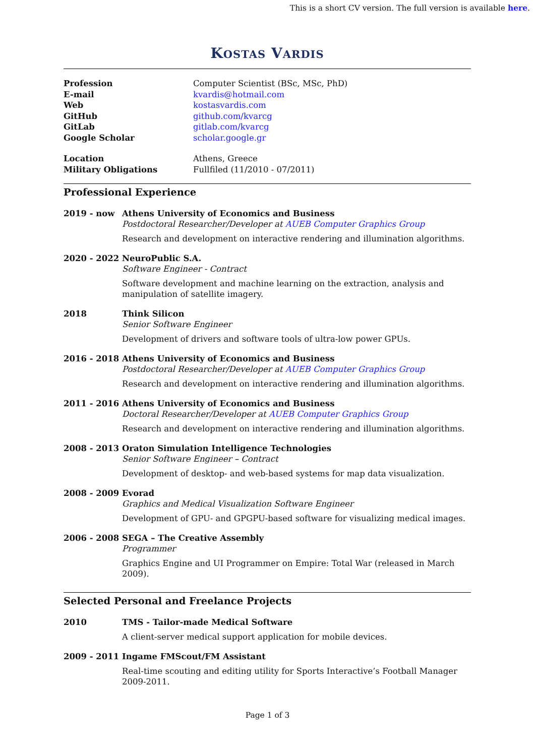This is a short CV version. The full version is available here.
KOSTAS VARDIS
Profession Computer Scientist (BSc, MSc, PhD) E-mail kvardis@hotmail.com Web kostasvardis.com GitHub github.com/kvarcg GitLab gitlab.com/kvarcg Google Scholar scholar.google.gr
Location Athens, Greece Military Obligations Fullfiled (11/2010 - 07/2011)
Professional Experience
2019 - now
Athens University of Economics and Business
Postdoctoral Researcher/Developer at AUEB Computer Graphics Group
Research and development on interactive rendering and illumination algorithms.
2020 - 2022
NeuroPublic S.A.
Software Engineer - Contract
Software development and machine learning on the extraction, analysis and manipulation of satellite imagery.
2018
Think Silicon
Senior Software Engineer
Development of drivers and software tools of ultra-low power GPUs.
2016 - 2018
Athens University of Economics and Business
Postdoctoral Researcher/Developer at AUEB Computer Graphics Group
Research and development on interactive rendering and illumination algorithms.
2011 - 2016
Athens University of Economics and Business
Doctoral Researcher/Developer at AUEB Computer Graphics Group
Research and development on interactive rendering and illumination algorithms.
2008 - 2013
Oraton Simulation Intelligence Technologies
Senior Software Engineer – Contract
Development of desktop- and web-based systems for map data visualization.
2008 - 2009
Evorad
Graphics and Medical Visualization Software Engineer
Development of GPU- and GPGPU-based software for visualizing medical images.
2006 - 2008
SEGA – The Creative Assembly
Programmer
Graphics Engine and UI Programmer on Empire: Total War (released in March 2009).
Selected Personal and Freelance Projects
2010
TMS - Tailor-made Medical Software
A client-server medical support application for mobile devices.
2009 - 2011
Ingame FMScout/FM Assistant
Real-time scouting and editing utility for Sports Interactive’s Football Manager 2009-2011.
Page 1 of 3